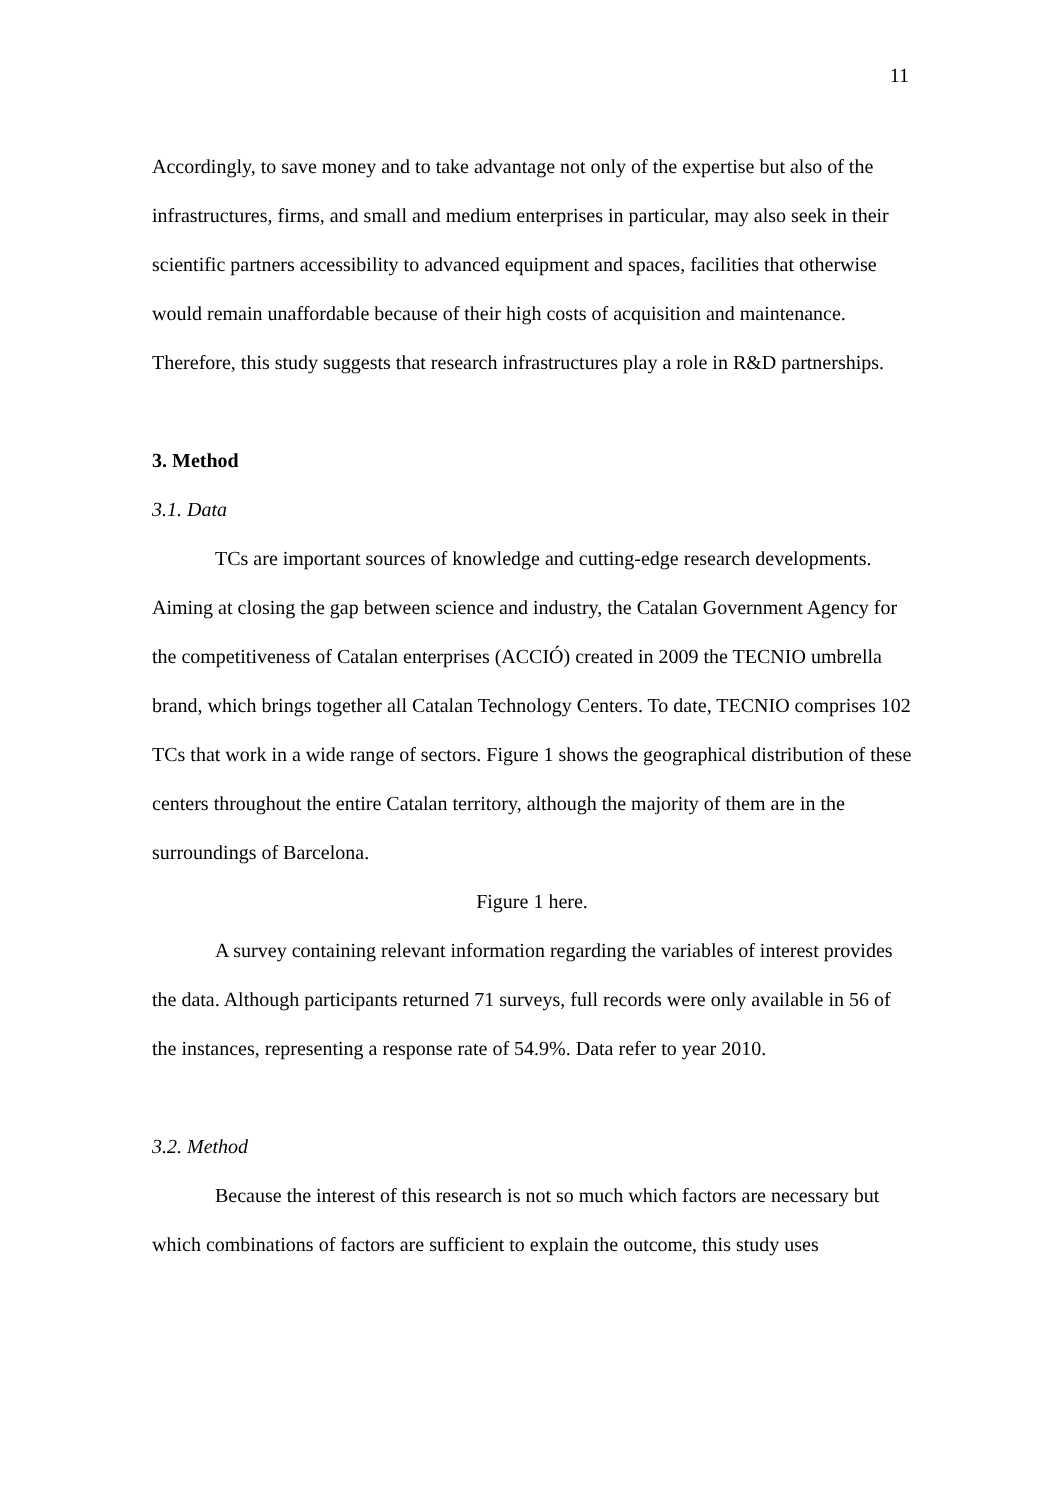11
Accordingly, to save money and to take advantage not only of the expertise but also of the infrastructures, firms, and small and medium enterprises in particular, may also seek in their scientific partners accessibility to advanced equipment and spaces, facilities that otherwise would remain unaffordable because of their high costs of acquisition and maintenance. Therefore, this study suggests that research infrastructures play a role in R&D partnerships.
3. Method
3.1. Data
TCs are important sources of knowledge and cutting-edge research developments. Aiming at closing the gap between science and industry, the Catalan Government Agency for the competitiveness of Catalan enterprises (ACCIÓ) created in 2009 the TECNIO umbrella brand, which brings together all Catalan Technology Centers. To date, TECNIO comprises 102 TCs that work in a wide range of sectors. Figure 1 shows the geographical distribution of these centers throughout the entire Catalan territory, although the majority of them are in the surroundings of Barcelona.
Figure 1 here.
A survey containing relevant information regarding the variables of interest provides the data. Although participants returned 71 surveys, full records were only available in 56 of the instances, representing a response rate of 54.9%. Data refer to year 2010.
3.2. Method
Because the interest of this research is not so much which factors are necessary but which combinations of factors are sufficient to explain the outcome, this study uses